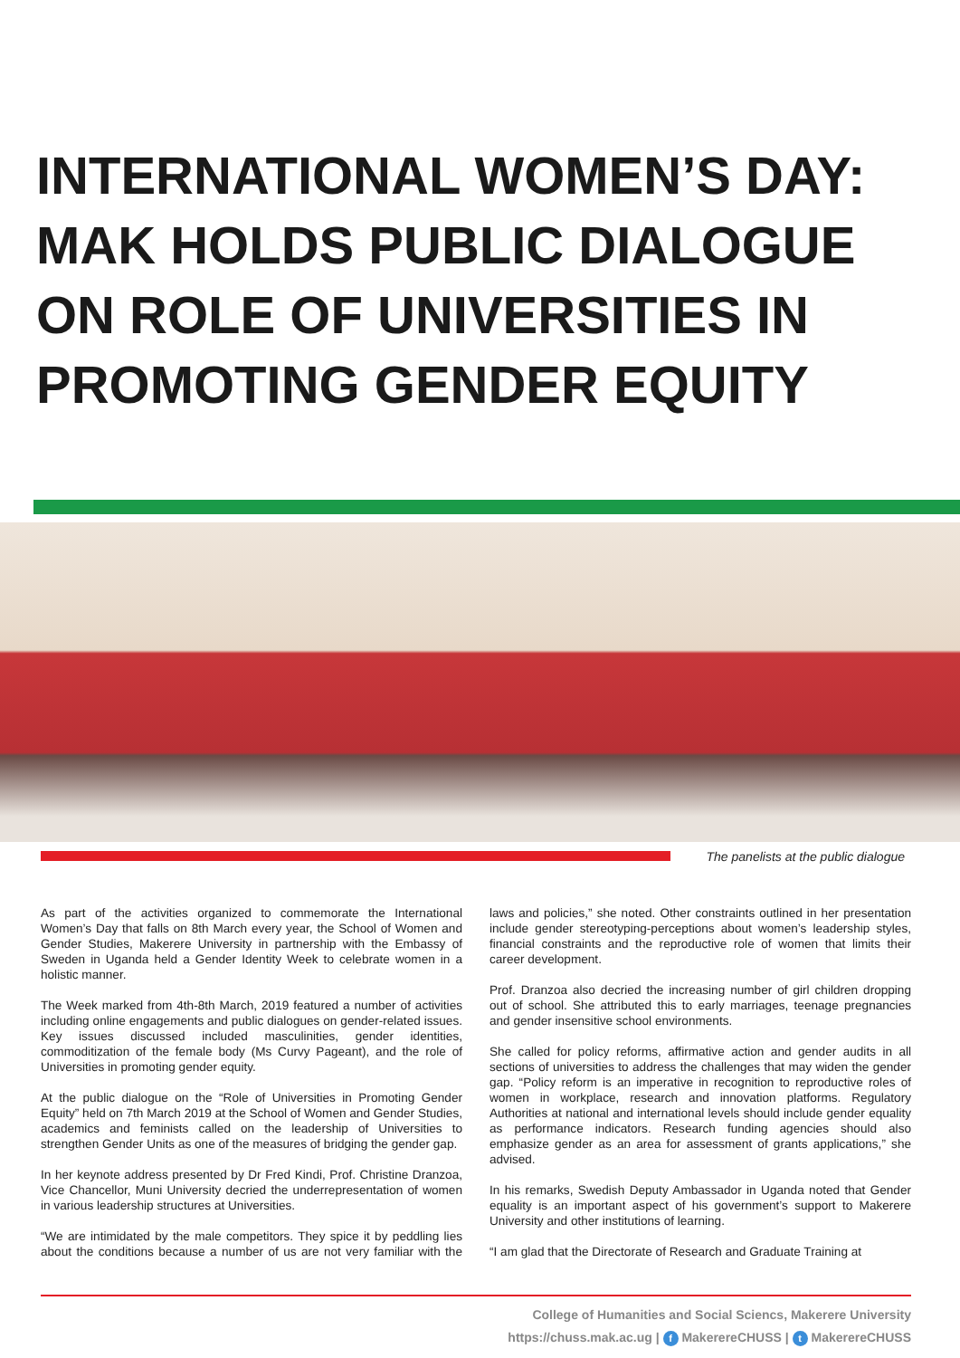INTERNATIONAL WOMEN’S DAY: MAK HOLDS PUBLIC DIALOGUE ON ROLE OF UNIVERSITIES IN PROMOTING GENDER EQUITY
The panelists at the public dialogue
As part of the activities organized to commemorate the International Women’s Day that falls on 8th March every year, the School of Women and Gender Studies, Makerere University in partnership with the Embassy of Sweden in Uganda held a Gender Identity Week to celebrate women in a holistic manner.
The Week marked from 4th-8th March, 2019 featured a number of activities including online engagements and public dialogues on gender-related issues. Key issues discussed included masculinities, gender identities, commoditization of the female body (Ms Curvy Pageant), and the role of Universities in promoting gender equity.
At the public dialogue on the “Role of Universities in Promoting Gender Equity” held on 7th March 2019 at the School of Women and Gender Studies, academics and feminists called on the leadership of Universities to strengthen Gender Units as one of the measures of bridging the gender gap.
In her keynote address presented by Dr Fred Kindi, Prof. Christine Dranzoa, Vice Chancellor, Muni University decried the underrepresentation of women in various leadership structures at Universities.
“We are intimidated by the male competitors. They spice it by peddling lies about the conditions because a number of us are not very familiar with the laws and policies,” she noted. Other constraints outlined in her presentation include gender stereotyping-perceptions about women’s leadership styles, financial constraints and the reproductive role of women that limits their career development.
Prof. Dranzoa also decried the increasing number of girl children dropping out of school. She attributed this to early marriages, teenage pregnancies and gender insensitive school environments.
She called for policy reforms, affirmative action and gender audits in all sections of universities to address the challenges that may widen the gender gap. “Policy reform is an imperative in recognition to reproductive roles of women in workplace, research and innovation platforms. Regulatory Authorities at national and international levels should include gender equality as performance indicators. Research funding agencies should also emphasize gender as an area for assessment of grants applications,” she advised.
In his remarks, Swedish Deputy Ambassador in Uganda noted that Gender equality is an important aspect of his government’s support to Makerere University and other institutions of learning.
“I am glad that the Directorate of Research and Graduate Training at
College of Humanities and Social Sciencs, Makerere University
https://chuss.mak.ac.ug | f MakerereCHUSS | t MakerereCHUSS